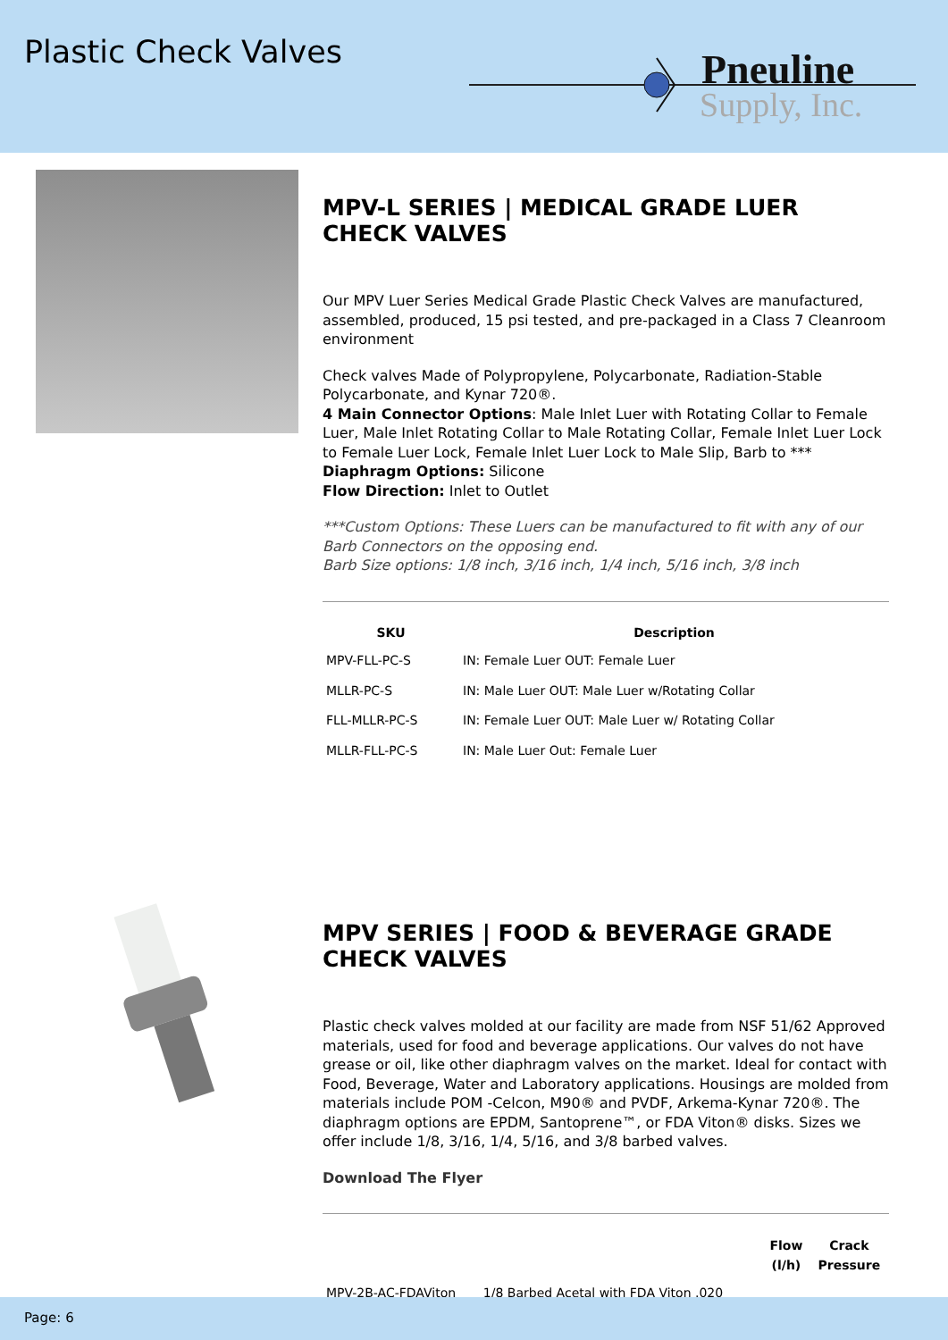Plastic Check Valves
Pneuline
Supply, Inc.
MPV-L SERIES | MEDICAL GRADE LUER CHECK VALVES
Our MPV Luer Series Medical Grade Plastic Check Valves are manufactured, assembled, produced, 15 psi tested, and pre-packaged in a Class 7 Cleanroom environment
Check valves Made of Polypropylene, Polycarbonate, Radiation-Stable Polycarbonate, and Kynar 720®.
4 Main Connector Options: Male Inlet Luer with Rotating Collar to Female Luer, Male Inlet Rotating Collar to Male Rotating Collar, Female Inlet Luer Lock to Female Luer Lock, Female Inlet Luer Lock to Male Slip, Barb to ***
Diaphragm Options: Silicone
Flow Direction: Inlet to Outlet
***Custom Options: These Luers can be manufactured to fit with any of our Barb Connectors on the opposing end.
Barb Size options: 1/8 inch, 3/16 inch, 1/4 inch, 5/16 inch, 3/8 inch
| SKU | Description |
| --- | --- |
| MPV-FLL-PC-S | IN: Female Luer OUT: Female Luer |
| MLLR-PC-S | IN: Male Luer OUT: Male Luer w/Rotating Collar |
| FLL-MLLR-PC-S | IN: Female Luer OUT: Male Luer w/ Rotating Collar |
| MLLR-FLL-PC-S | IN: Male Luer Out: Female Luer |
MPV SERIES | FOOD & BEVERAGE GRADE CHECK VALVES
Plastic check valves molded at our facility are made from NSF 51/62 Approved materials, used for food and beverage applications. Our valves do not have grease or oil, like other diaphragm valves on the market. Ideal for contact with Food, Beverage, Water and Laboratory applications. Housings are molded from materials include POM -Celcon, M90® and PVDF, Arkema-Kynar 720®. The diaphragm options are EPDM, Santoprene™, or FDA Viton® disks. Sizes we offer include 1/8, 3/16, 1/4, 5/16, and 3/8 barbed valves.
Download The Flyer
| | | Flow (l/h) | Crack Pressure |
| --- | --- | --- | --- |
| MPV-2B-AC-FDAViton | 1/8 Barbed Acetal with FDA Viton .020 | | |
Page: 6